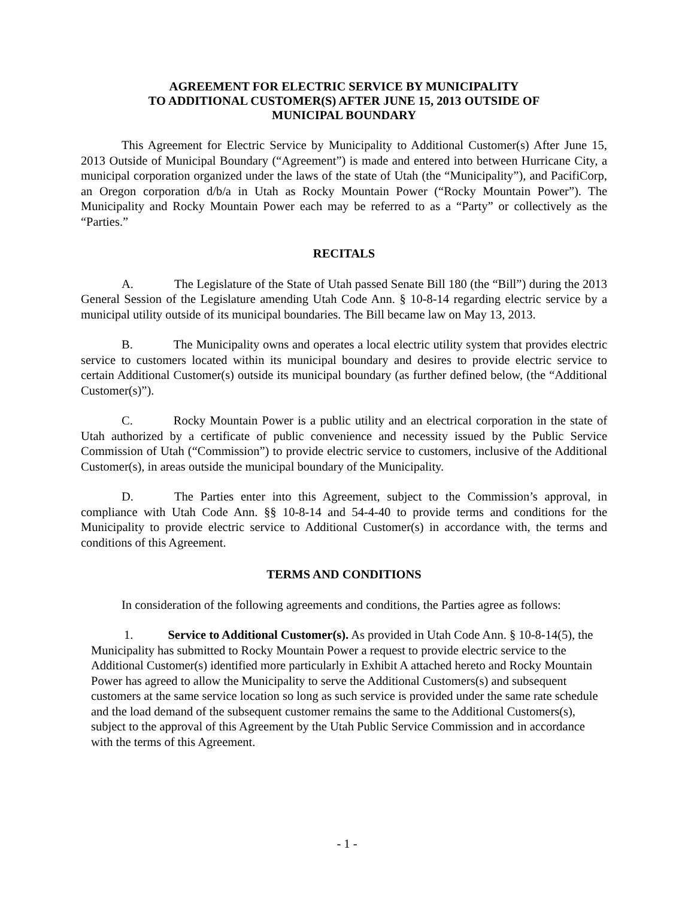AGREEMENT FOR ELECTRIC SERVICE BY MUNICIPALITY
TO ADDITIONAL CUSTOMER(S) AFTER JUNE 15, 2013 OUTSIDE OF
MUNICIPAL BOUNDARY
This Agreement for Electric Service by Municipality to Additional Customer(s) After June 15, 2013 Outside of Municipal Boundary (“Agreement”) is made and entered into between Hurricane City, a municipal corporation organized under the laws of the state of Utah (the “Municipality”), and PacifiCorp, an Oregon corporation d/b/a in Utah as Rocky Mountain Power (“Rocky Mountain Power”). The Municipality and Rocky Mountain Power each may be referred to as a “Party” or collectively as the “Parties.”
RECITALS
A. The Legislature of the State of Utah passed Senate Bill 180 (the “Bill”) during the 2013 General Session of the Legislature amending Utah Code Ann. § 10-8-14 regarding electric service by a municipal utility outside of its municipal boundaries. The Bill became law on May 13, 2013.
B. The Municipality owns and operates a local electric utility system that provides electric service to customers located within its municipal boundary and desires to provide electric service to certain Additional Customer(s) outside its municipal boundary (as further defined below, (the “Additional Customer(s)”).
C. Rocky Mountain Power is a public utility and an electrical corporation in the state of Utah authorized by a certificate of public convenience and necessity issued by the Public Service Commission of Utah (“Commission”) to provide electric service to customers, inclusive of the Additional Customer(s), in areas outside the municipal boundary of the Municipality.
D. The Parties enter into this Agreement, subject to the Commission’s approval, in compliance with Utah Code Ann. §§ 10-8-14 and 54-4-40 to provide terms and conditions for the Municipality to provide electric service to Additional Customer(s) in accordance with, the terms and conditions of this Agreement.
TERMS AND CONDITIONS
In consideration of the following agreements and conditions, the Parties agree as follows:
1. Service to Additional Customer(s). As provided in Utah Code Ann. § 10-8-14(5), the Municipality has submitted to Rocky Mountain Power a request to provide electric service to the Additional Customer(s) identified more particularly in Exhibit A attached hereto and Rocky Mountain Power has agreed to allow the Municipality to serve the Additional Customers(s) and subsequent customers at the same service location so long as such service is provided under the same rate schedule and the load demand of the subsequent customer remains the same to the Additional Customers(s), subject to the approval of this Agreement by the Utah Public Service Commission and in accordance with the terms of this Agreement.
- 1 -